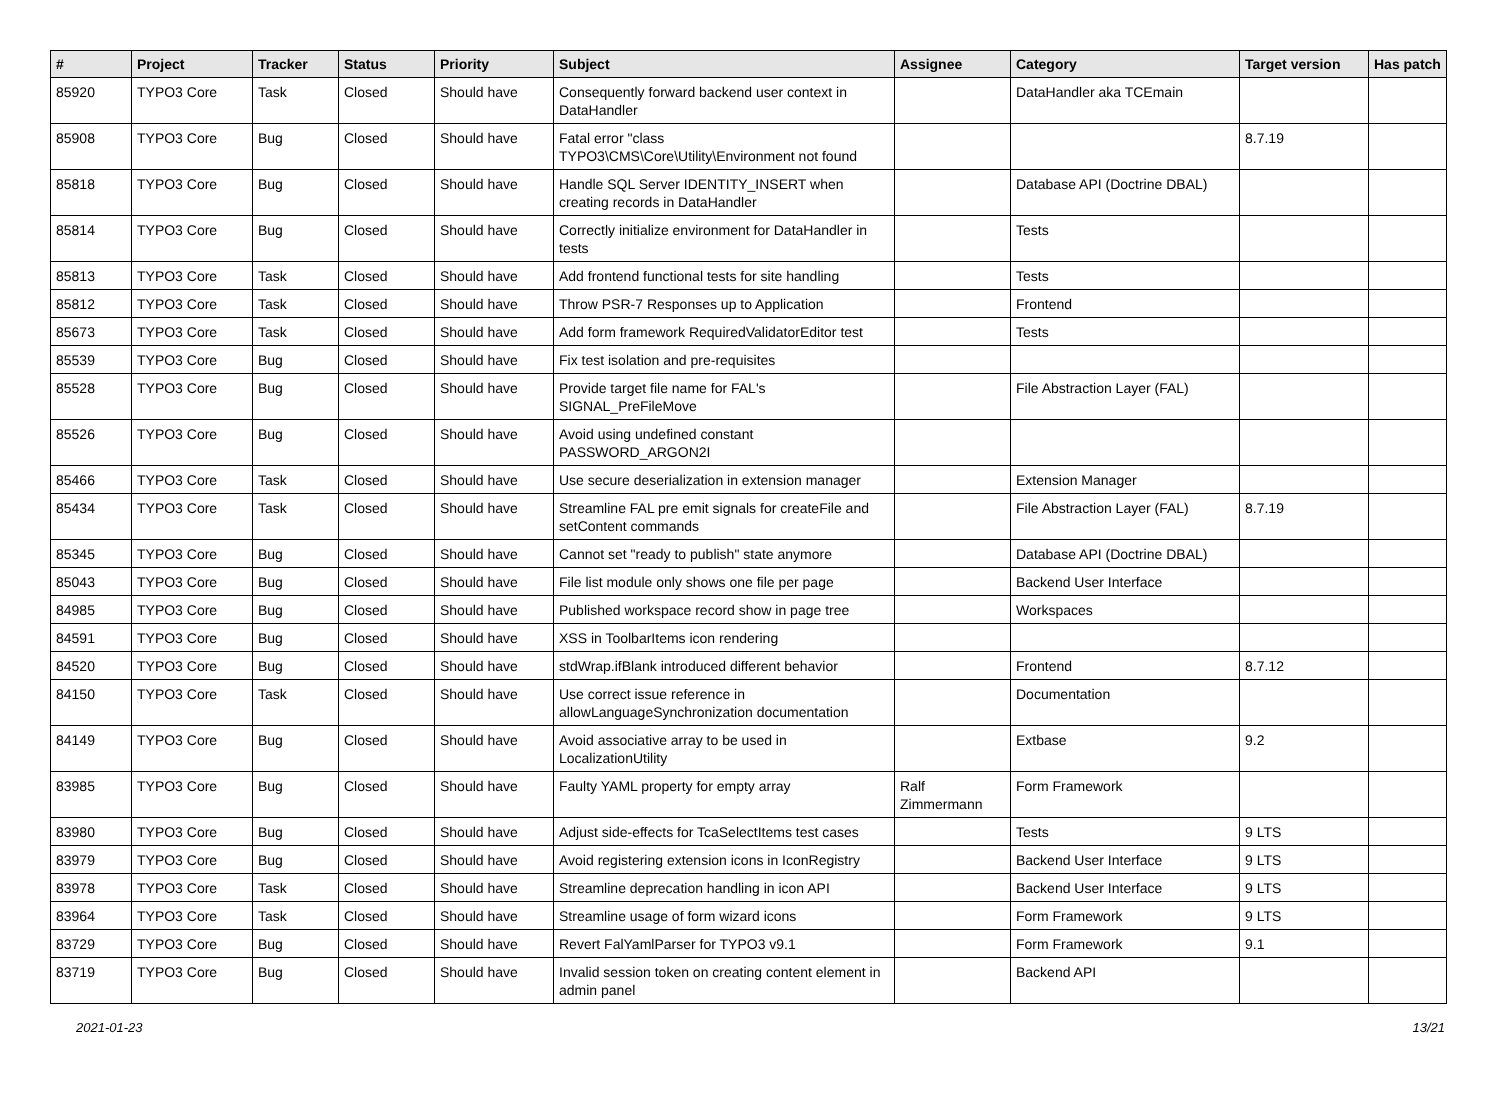| # | Project | Tracker | Status | Priority | Subject | Assignee | Category | Target version | Has patch |
| --- | --- | --- | --- | --- | --- | --- | --- | --- | --- |
| 85920 | TYPO3 Core | Task | Closed | Should have | Consequently forward backend user context in DataHandler | | DataHandler aka TCEmain | | |
| 85908 | TYPO3 Core | Bug | Closed | Should have | Fatal error "class TYPO3\CMS\Core\Utility\Environment not found | | | 8.7.19 | |
| 85818 | TYPO3 Core | Bug | Closed | Should have | Handle SQL Server IDENTITY_INSERT when creating records in DataHandler | | Database API (Doctrine DBAL) | | |
| 85814 | TYPO3 Core | Bug | Closed | Should have | Correctly initialize environment for DataHandler in tests | | Tests | | |
| 85813 | TYPO3 Core | Task | Closed | Should have | Add frontend functional tests for site handling | | Tests | | |
| 85812 | TYPO3 Core | Task | Closed | Should have | Throw PSR-7 Responses up to Application | | Frontend | | |
| 85673 | TYPO3 Core | Task | Closed | Should have | Add form framework RequiredValidatorEditor test | | Tests | | |
| 85539 | TYPO3 Core | Bug | Closed | Should have | Fix test isolation and pre-requisites | | | | |
| 85528 | TYPO3 Core | Bug | Closed | Should have | Provide target file name for FAL's SIGNAL_PreFileMove | | File Abstraction Layer (FAL) | | |
| 85526 | TYPO3 Core | Bug | Closed | Should have | Avoid using undefined constant PASSWORD_ARGON2I | | | | |
| 85466 | TYPO3 Core | Task | Closed | Should have | Use secure deserialization in extension manager | | Extension Manager | | |
| 85434 | TYPO3 Core | Task | Closed | Should have | Streamline FAL pre emit signals for createFile and setContent commands | | File Abstraction Layer (FAL) | 8.7.19 | |
| 85345 | TYPO3 Core | Bug | Closed | Should have | Cannot set "ready to publish" state anymore | | Database API (Doctrine DBAL) | | |
| 85043 | TYPO3 Core | Bug | Closed | Should have | File list module only shows one file per page | | Backend User Interface | | |
| 84985 | TYPO3 Core | Bug | Closed | Should have | Published workspace record show in page tree | | Workspaces | | |
| 84591 | TYPO3 Core | Bug | Closed | Should have | XSS in ToolbarItems icon rendering | | | | |
| 84520 | TYPO3 Core | Bug | Closed | Should have | stdWrap.ifBlank introduced different behavior | | Frontend | 8.7.12 | |
| 84150 | TYPO3 Core | Task | Closed | Should have | Use correct issue reference in allowLanguageSynchronization documentation | | Documentation | | |
| 84149 | TYPO3 Core | Bug | Closed | Should have | Avoid associative array to be used in LocalizationUtility | | Extbase | 9.2 | |
| 83985 | TYPO3 Core | Bug | Closed | Should have | Faulty YAML property for empty array | Ralf Zimmermann | Form Framework | | |
| 83980 | TYPO3 Core | Bug | Closed | Should have | Adjust side-effects for TcaSelectItems test cases | | Tests | 9 LTS | |
| 83979 | TYPO3 Core | Bug | Closed | Should have | Avoid registering extension icons in IconRegistry | | Backend User Interface | 9 LTS | |
| 83978 | TYPO3 Core | Task | Closed | Should have | Streamline deprecation handling in icon API | | Backend User Interface | 9 LTS | |
| 83964 | TYPO3 Core | Task | Closed | Should have | Streamline usage of form wizard icons | | Form Framework | 9 LTS | |
| 83729 | TYPO3 Core | Bug | Closed | Should have | Revert FalYamlParser for TYPO3 v9.1 | | Form Framework | 9.1 | |
| 83719 | TYPO3 Core | Bug | Closed | Should have | Invalid session token on creating content element in admin panel | | Backend API | | |
2021-01-23 13/21